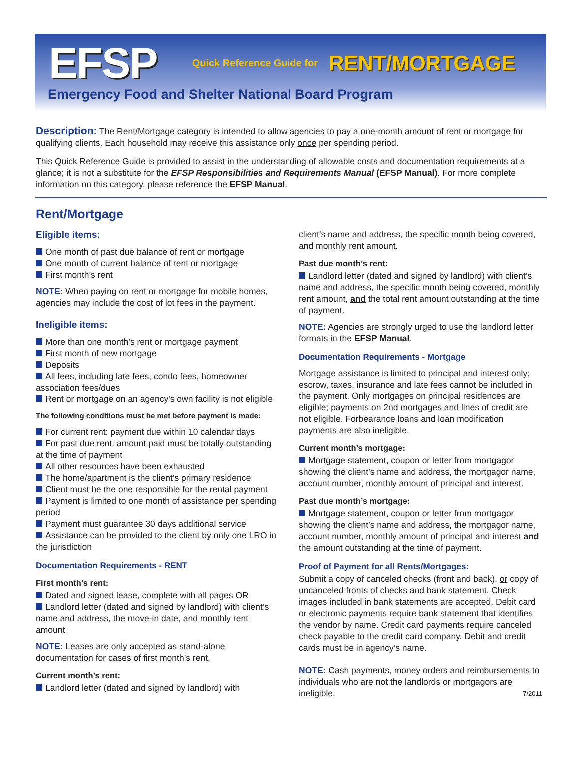EFSP Quick Reference Guide for RENT/MORTGAGE
Emergency Food and Shelter National Board Program
Description: The Rent/Mortgage category is intended to allow agencies to pay a one-month amount of rent or mortgage for qualifying clients. Each household may receive this assistance only once per spending period.
This Quick Reference Guide is provided to assist in the understanding of allowable costs and documentation requirements at a glance; it is not a substitute for the EFSP Responsibilities and Requirements Manual (EFSP Manual). For more complete information on this category, please reference the EFSP Manual.
Rent/Mortgage
Eligible items:
One month of past due balance of rent or mortgage
One month of current balance of rent or mortgage
First month’s rent
NOTE: When paying on rent or mortgage for mobile homes, agencies may include the cost of lot fees in the payment.
Ineligible items:
More than one month’s rent or mortgage payment
First month of new mortgage
Deposits
All fees, including late fees, condo fees, homeowner association fees/dues
Rent or mortgage on an agency’s own facility is not eligible
The following conditions must be met before payment is made:
For current rent: payment due within 10 calendar days
For past due rent: amount paid must be totally outstanding at the time of payment
All other resources have been exhausted
The home/apartment is the client’s primary residence
Client must be the one responsible for the rental payment
Payment is limited to one month of assistance per spending period
Payment must guarantee 30 days additional service
Assistance can be provided to the client by only one LRO in the jurisdiction
Documentation Requirements - RENT
First month’s rent:
Dated and signed lease, complete with all pages OR
Landlord letter (dated and signed by landlord) with client’s name and address, the move-in date, and monthly rent amount
NOTE: Leases are only accepted as stand-alone documentation for cases of first month’s rent.
Current month’s rent:
Landlord letter (dated and signed by landlord) with
client’s name and address, the specific month being covered, and monthly rent amount.
Past due month’s rent:
Landlord letter (dated and signed by landlord) with client’s name and address, the specific month being covered, monthly rent amount, and the total rent amount outstanding at the time of payment.
NOTE: Agencies are strongly urged to use the landlord letter formats in the EFSP Manual.
Documentation Requirements - Mortgage
Mortgage assistance is limited to principal and interest only; escrow, taxes, insurance and late fees cannot be included in the payment. Only mortgages on principal residences are eligible; payments on 2nd mortgages and lines of credit are not eligible. Forbearance loans and loan modification payments are also ineligible.
Current month’s mortgage:
Mortgage statement, coupon or letter from mortgagor showing the client’s name and address, the mortgagor name, account number, monthly amount of principal and interest.
Past due month’s mortgage:
Mortgage statement, coupon or letter from mortgagor showing the client’s name and address, the mortgagor name, account number, monthly amount of principal and interest and the amount outstanding at the time of payment.
Proof of Payment for all Rents/Mortgages:
Submit a copy of canceled checks (front and back), or copy of uncanceled fronts of checks and bank statement. Check images included in bank statements are accepted. Debit card or electronic payments require bank statement that identifies the vendor by name. Credit card payments require canceled check payable to the credit card company. Debit and credit cards must be in agency’s name.
NOTE: Cash payments, money orders and reimbursements to individuals who are not the landlords or mortgagors are ineligible. 7/2011